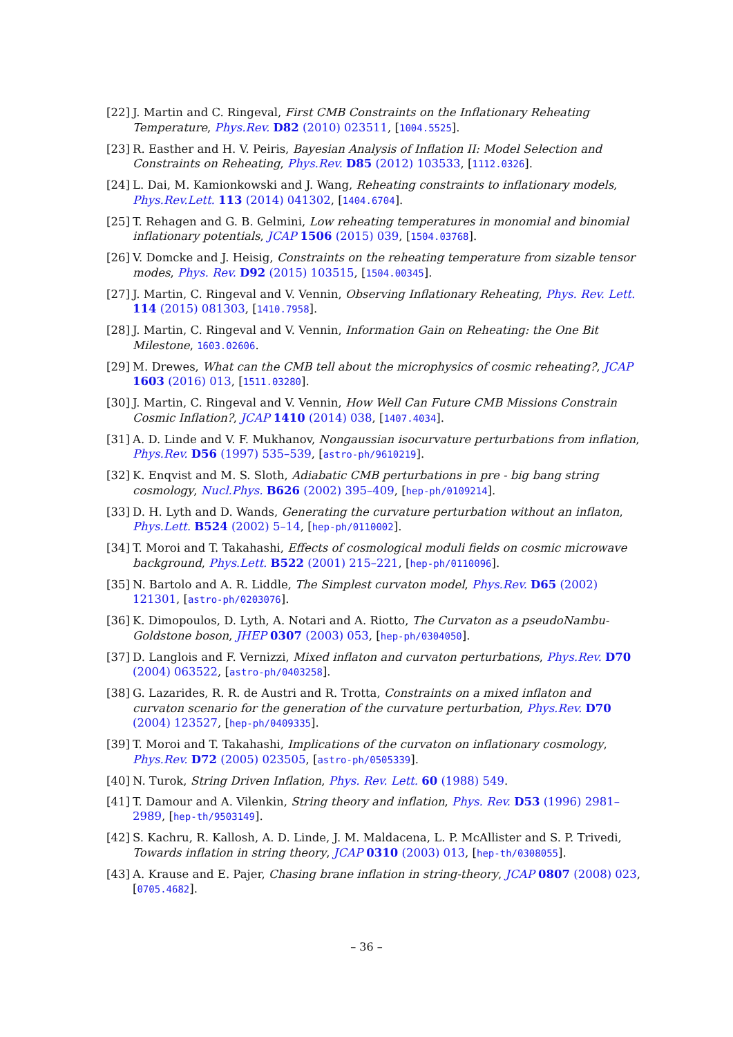[22] J. Martin and C. Ringeval, First CMB Constraints on the Inflationary Reheating Temperature, Phys.Rev. D82 (2010) 023511, [1004.5525].
[23] R. Easther and H. V. Peiris, Bayesian Analysis of Inflation II: Model Selection and Constraints on Reheating, Phys.Rev. D85 (2012) 103533, [1112.0326].
[24] L. Dai, M. Kamionkowski and J. Wang, Reheating constraints to inflationary models, Phys.Rev.Lett. 113 (2014) 041302, [1404.6704].
[25] T. Rehagen and G. B. Gelmini, Low reheating temperatures in monomial and binomial inflationary potentials, JCAP 1506 (2015) 039, [1504.03768].
[26] V. Domcke and J. Heisig, Constraints on the reheating temperature from sizable tensor modes, Phys. Rev. D92 (2015) 103515, [1504.00345].
[27] J. Martin, C. Ringeval and V. Vennin, Observing Inflationary Reheating, Phys. Rev. Lett. 114 (2015) 081303, [1410.7958].
[28] J. Martin, C. Ringeval and V. Vennin, Information Gain on Reheating: the One Bit Milestone, 1603.02606.
[29] M. Drewes, What can the CMB tell about the microphysics of cosmic reheating?, JCAP 1603 (2016) 013, [1511.03280].
[30] J. Martin, C. Ringeval and V. Vennin, How Well Can Future CMB Missions Constrain Cosmic Inflation?, JCAP 1410 (2014) 038, [1407.4034].
[31] A. D. Linde and V. F. Mukhanov, Nongaussian isocurvature perturbations from inflation, Phys.Rev. D56 (1997) 535–539, [astro-ph/9610219].
[32] K. Enqvist and M. S. Sloth, Adiabatic CMB perturbations in pre - big bang string cosmology, Nucl.Phys. B626 (2002) 395–409, [hep-ph/0109214].
[33] D. H. Lyth and D. Wands, Generating the curvature perturbation without an inflaton, Phys.Lett. B524 (2002) 5–14, [hep-ph/0110002].
[34] T. Moroi and T. Takahashi, Effects of cosmological moduli fields on cosmic microwave background, Phys.Lett. B522 (2001) 215–221, [hep-ph/0110096].
[35] N. Bartolo and A. R. Liddle, The Simplest curvaton model, Phys.Rev. D65 (2002) 121301, [astro-ph/0203076].
[36] K. Dimopoulos, D. Lyth, A. Notari and A. Riotto, The Curvaton as a pseudoNambu-Goldstone boson, JHEP 0307 (2003) 053, [hep-ph/0304050].
[37] D. Langlois and F. Vernizzi, Mixed inflaton and curvaton perturbations, Phys.Rev. D70 (2004) 063522, [astro-ph/0403258].
[38] G. Lazarides, R. R. de Austri and R. Trotta, Constraints on a mixed inflaton and curvaton scenario for the generation of the curvature perturbation, Phys.Rev. D70 (2004) 123527, [hep-ph/0409335].
[39] T. Moroi and T. Takahashi, Implications of the curvaton on inflationary cosmology, Phys.Rev. D72 (2005) 023505, [astro-ph/0505339].
[40] N. Turok, String Driven Inflation, Phys. Rev. Lett. 60 (1988) 549.
[41] T. Damour and A. Vilenkin, String theory and inflation, Phys. Rev. D53 (1996) 2981–2989, [hep-th/9503149].
[42] S. Kachru, R. Kallosh, A. D. Linde, J. M. Maldacena, L. P. McAllister and S. P. Trivedi, Towards inflation in string theory, JCAP 0310 (2003) 013, [hep-th/0308055].
[43] A. Krause and E. Pajer, Chasing brane inflation in string-theory, JCAP 0807 (2008) 023, [0705.4682].
– 36 –